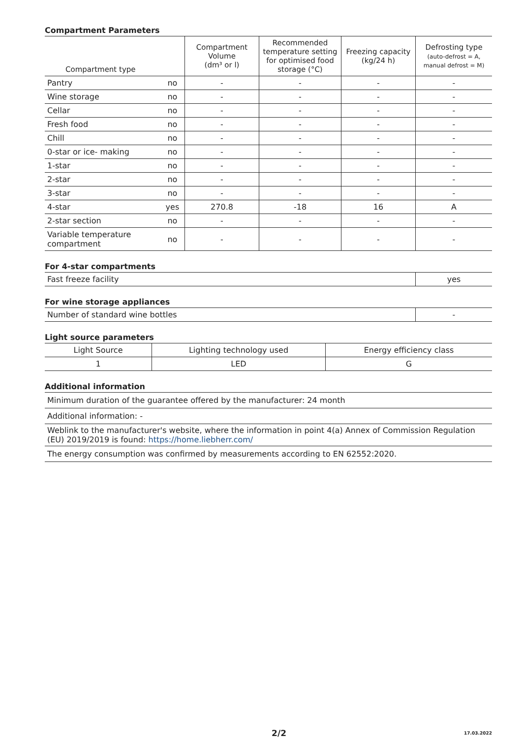Compartment Parameters
| Compartment type | | Compartment Volume (dm³ or l) | Recommended temperature setting for optimised food storage (°C) | Freezing capacity (kg/24 h) | Defrosting type (auto-defrost = A, manual defrost = M) |
| --- | --- | --- | --- | --- | --- |
| Pantry | no | - | - | - | - |
| Wine storage | no | - | - | - | - |
| Cellar | no | - | - | - | - |
| Fresh food | no | - | - | - | - |
| Chill | no | - | - | - | - |
| 0-star or ice- making | no | - | - | - | - |
| 1-star | no | - | - | - | - |
| 2-star | no | - | - | - | - |
| 3-star | no | - | - | - | - |
| 4-star | yes | 270.8 | -18 | 16 | A |
| 2-star section | no | - | - | - | - |
| Variable temperature compartment | no | - | - | - | - |
For 4-star compartments
| Fast freeze facility | yes |
For wine storage appliances
| Number of standard wine bottles | - |
Light source parameters
| Light Source | Lighting technology used | Energy efficiency class |
| --- | --- | --- |
| 1 | LED | G |
Additional information
| Minimum duration of the guarantee offered by the manufacturer: 24 month |
| Additional information: - |
| Weblink to the manufacturer's website, where the information in point 4(a) Annex of Commission Regulation (EU) 2019/2019 is found: https://home.liebherr.com/ |
| The energy consumption was confirmed by measurements according to EN 62552:2020. |
2/2
17.03.2022